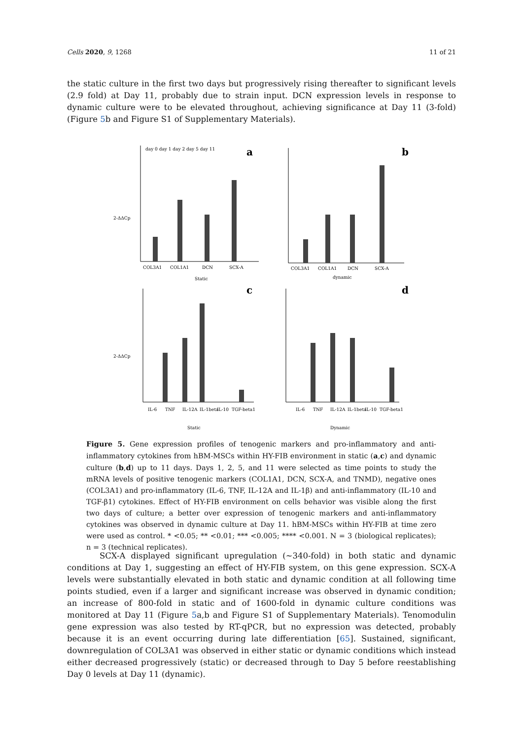Cells 2020, 9, 1268 11 of 21
the static culture in the first two days but progressively rising thereafter to significant levels (2.9 fold) at Day 11, probably due to strain input. DCN expression levels in response to dynamic culture were to be elevated throughout, achieving significance at Day 11 (3-fold) (Figure 5b and Figure S1 of Supplementary Materials).
a
b
c
d
COL3A1
COL1A1
DCN
SCX-A
COL3A1
COL1A1
DCN
SCX-A
Static
dynamic
IL-6
TNF
IL-12A
IL-1beta
IL-10
TGF-beta1
IL-6
TNF
IL-12A
IL-1beta
IL-10
TGF-beta1
Static
Dynamic
day 0 day 1 day 2 day 5 day 11
2-ΔΔCp
2-ΔΔCp
Figure 5. Gene expression profiles of tenogenic markers and pro-inflammatory and anti-inflammatory cytokines from hBM-MSCs within HY-FIB environment in static (a,c) and dynamic culture (b,d) up to 11 days. Days 1, 2, 5, and 11 were selected as time points to study the mRNA levels of positive tenogenic markers (COL1A1, DCN, SCX-A, and TNMD), negative ones (COL3A1) and pro-inflammatory (IL-6, TNF, IL-12A and IL-1β) and anti-inflammatory (IL-10 and TGF-β1) cytokines. Effect of HY-FIB environment on cells behavior was visible along the first two days of culture; a better over expression of tenogenic markers and anti-inflammatory cytokines was observed in dynamic culture at Day 11. hBM-MSCs within HY-FIB at time zero were used as control. * <0.05; ** <0.01; *** <0.005; **** <0.001. N = 3 (biological replicates); n = 3 (technical replicates).
SCX-A displayed significant upregulation (~340-fold) in both static and dynamic conditions at Day 1, suggesting an effect of HY-FIB system, on this gene expression. SCX-A levels were substantially elevated in both static and dynamic condition at all following time points studied, even if a larger and significant increase was observed in dynamic condition; an increase of 800-fold in static and of 1600-fold in dynamic culture conditions was monitored at Day 11 (Figure 5a,b and Figure S1 of Supplementary Materials). Tenomodulin gene expression was also tested by RT-qPCR, but no expression was detected, probably because it is an event occurring during late differentiation [65]. Sustained, significant, downregulation of COL3A1 was observed in either static or dynamic conditions which instead either decreased progressively (static) or decreased through to Day 5 before reestablishing Day 0 levels at Day 11 (dynamic).